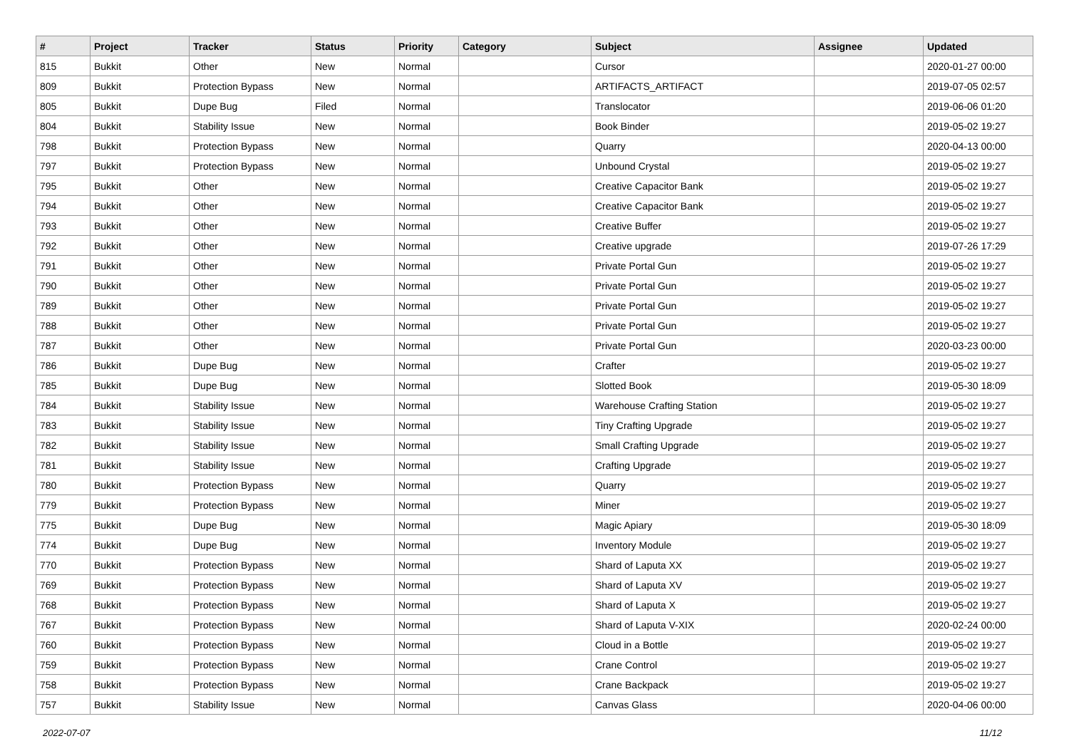| # | Project | Tracker | Status | Priority | Category | Subject | Assignee | Updated |
| --- | --- | --- | --- | --- | --- | --- | --- | --- |
| 815 | Bukkit | Other | New | Normal | | Cursor | | 2020-01-27 00:00 |
| 809 | Bukkit | Protection Bypass | New | Normal | | ARTIFACTS_ARTIFACT | | 2019-07-05 02:57 |
| 805 | Bukkit | Dupe Bug | Filed | Normal | | Translocator | | 2019-06-06 01:20 |
| 804 | Bukkit | Stability Issue | New | Normal | | Book Binder | | 2019-05-02 19:27 |
| 798 | Bukkit | Protection Bypass | New | Normal | | Quarry | | 2020-04-13 00:00 |
| 797 | Bukkit | Protection Bypass | New | Normal | | Unbound Crystal | | 2019-05-02 19:27 |
| 795 | Bukkit | Other | New | Normal | | Creative Capacitor Bank | | 2019-05-02 19:27 |
| 794 | Bukkit | Other | New | Normal | | Creative Capacitor Bank | | 2019-05-02 19:27 |
| 793 | Bukkit | Other | New | Normal | | Creative Buffer | | 2019-05-02 19:27 |
| 792 | Bukkit | Other | New | Normal | | Creative upgrade | | 2019-07-26 17:29 |
| 791 | Bukkit | Other | New | Normal | | Private Portal Gun | | 2019-05-02 19:27 |
| 790 | Bukkit | Other | New | Normal | | Private Portal Gun | | 2019-05-02 19:27 |
| 789 | Bukkit | Other | New | Normal | | Private Portal Gun | | 2019-05-02 19:27 |
| 788 | Bukkit | Other | New | Normal | | Private Portal Gun | | 2019-05-02 19:27 |
| 787 | Bukkit | Other | New | Normal | | Private Portal Gun | | 2020-03-23 00:00 |
| 786 | Bukkit | Dupe Bug | New | Normal | | Crafter | | 2019-05-02 19:27 |
| 785 | Bukkit | Dupe Bug | New | Normal | | Slotted Book | | 2019-05-30 18:09 |
| 784 | Bukkit | Stability Issue | New | Normal | | Warehouse Crafting Station | | 2019-05-02 19:27 |
| 783 | Bukkit | Stability Issue | New | Normal | | Tiny Crafting Upgrade | | 2019-05-02 19:27 |
| 782 | Bukkit | Stability Issue | New | Normal | | Small Crafting Upgrade | | 2019-05-02 19:27 |
| 781 | Bukkit | Stability Issue | New | Normal | | Crafting Upgrade | | 2019-05-02 19:27 |
| 780 | Bukkit | Protection Bypass | New | Normal | | Quarry | | 2019-05-02 19:27 |
| 779 | Bukkit | Protection Bypass | New | Normal | | Miner | | 2019-05-02 19:27 |
| 775 | Bukkit | Dupe Bug | New | Normal | | Magic Apiary | | 2019-05-30 18:09 |
| 774 | Bukkit | Dupe Bug | New | Normal | | Inventory Module | | 2019-05-02 19:27 |
| 770 | Bukkit | Protection Bypass | New | Normal | | Shard of Laputa XX | | 2019-05-02 19:27 |
| 769 | Bukkit | Protection Bypass | New | Normal | | Shard of Laputa XV | | 2019-05-02 19:27 |
| 768 | Bukkit | Protection Bypass | New | Normal | | Shard of Laputa X | | 2019-05-02 19:27 |
| 767 | Bukkit | Protection Bypass | New | Normal | | Shard of Laputa V-XIX | | 2020-02-24 00:00 |
| 760 | Bukkit | Protection Bypass | New | Normal | | Cloud in a Bottle | | 2019-05-02 19:27 |
| 759 | Bukkit | Protection Bypass | New | Normal | | Crane Control | | 2019-05-02 19:27 |
| 758 | Bukkit | Protection Bypass | New | Normal | | Crane Backpack | | 2019-05-02 19:27 |
| 757 | Bukkit | Stability Issue | New | Normal | | Canvas Glass | | 2020-04-06 00:00 |
2022-07-07 11/12